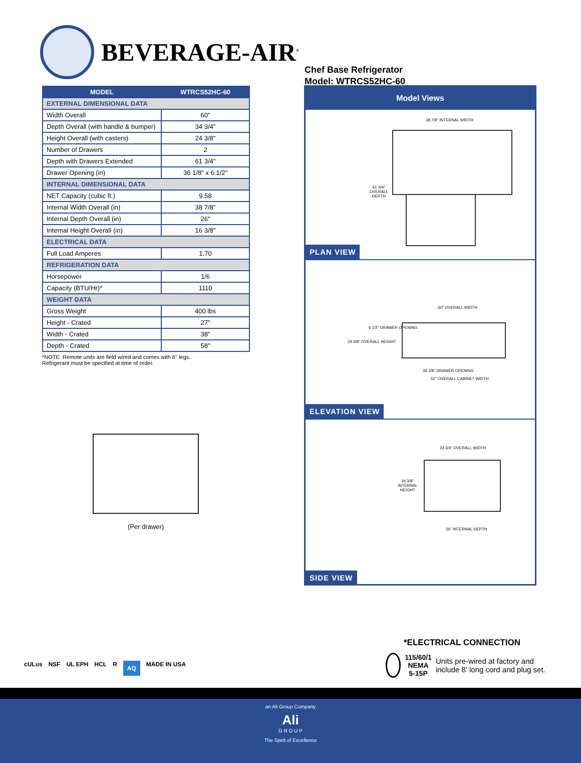BEVERAGE-AIR<sup>®</sup>
| MODEL | WTRCS52HC-60 |
| --- | --- |
| EXTERNAL DIMENSIONAL DATA | |
| Width Overall | 60" |
| Depth Overall (with handle & bumper) | 34 3/4" |
| Height Overall (with casters) | 24 3/8" |
| Number of Drawers | 2 |
| Depth with Drawers Extended | 61 3/4" |
| Drawer Opening (in) | 36 1/8" x 6 1/2" |
| INTERNAL DIMENSIONAL DATA | |
| NET Capacity (cubic ft.) | 9.58 |
| Internal Width Overall (in) | 38 7/8" |
| Internal Depth Overall (in) | 26" |
| Internal Height Overall (in) | 16 3/8" |
| ELECTRICAL DATA | |
| Full Load Amperes | 1.70 |
| REFRIGERATION DATA | |
| Horsepower | 1/6 |
| Capacity (BTU/Hr)* | 1110 |
| WEIGHT DATA | |
| Gross Weight | 400 lbs |
| Height - Crated | 27" |
| Width - Crated | 38" |
| Depth - Crated | 58" |
*NOTE: Remote units are field wired and comes with 6" legs.
Refrigerant must be specified at time of order.
(Per drawer)
Chef Base Refrigerator
Model: WTRCS52HC-60
Model Views
38 7/8" INTERNAL WIDTH
61 3/4"
OVERALL
DEPTH
PLAN VIEW
60" OVERALL WIDTH
6 1/2" DRAWER OPENING
24 3/8" OVERALL HEIGHT
36 1/8" DRAWER OPENING
52" OVERALL CABINET WIDTH
ELEVATION VIEW
34 3/4" OVERALL WIDTH
16 3/8"
INTERNAL
HEIGHT
26" INTERNAL DEPTH
SIDE VIEW
cULus NSF UL EPH HCL R AQ MADE IN USA
*ELECTRICAL CONNECTION
115/60/1
NEMA 5-15P
Units pre-wired at factory and include 8' long cord and plug set.
an Ali Group Company
Ali
G R O U P
The Spirit of Excellence